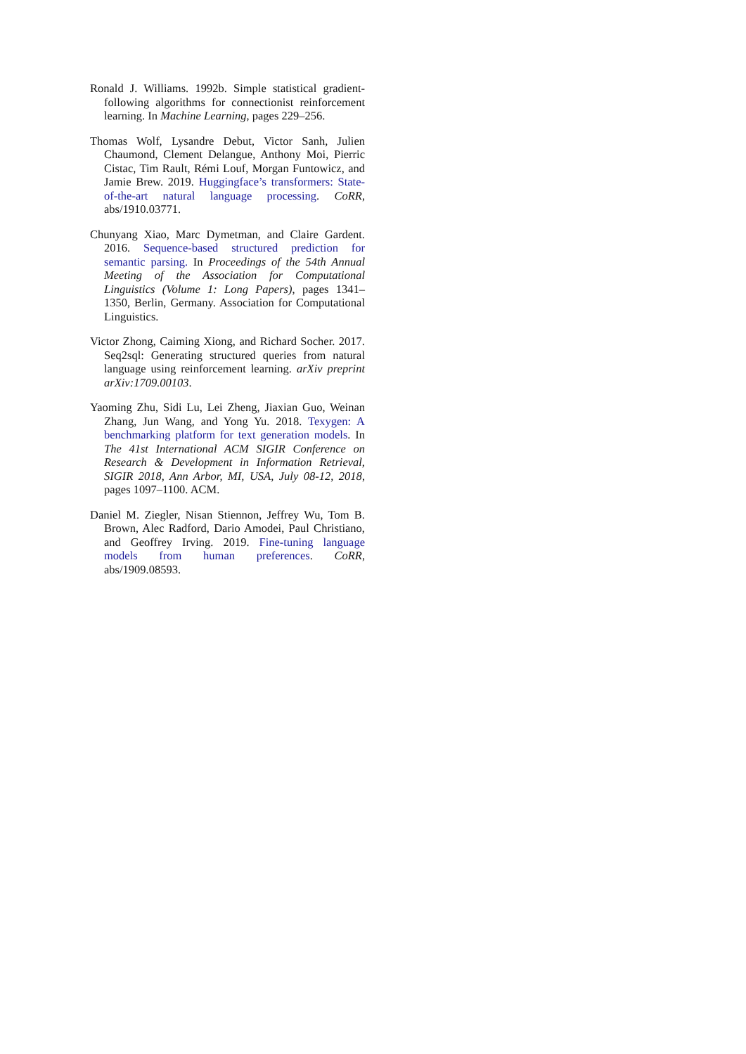Ronald J. Williams. 1992b. Simple statistical gradient-following algorithms for connectionist reinforcement learning. In Machine Learning, pages 229–256.
Thomas Wolf, Lysandre Debut, Victor Sanh, Julien Chaumond, Clement Delangue, Anthony Moi, Pierric Cistac, Tim Rault, Rémi Louf, Morgan Funtowicz, and Jamie Brew. 2019. Huggingface’s transformers: State-of-the-art natural language processing. CoRR, abs/1910.03771.
Chunyang Xiao, Marc Dymetman, and Claire Gardent. 2016. Sequence-based structured prediction for semantic parsing. In Proceedings of the 54th Annual Meeting of the Association for Computational Linguistics (Volume 1: Long Papers), pages 1341–1350, Berlin, Germany. Association for Computational Linguistics.
Victor Zhong, Caiming Xiong, and Richard Socher. 2017. Seq2sql: Generating structured queries from natural language using reinforcement learning. arXiv preprint arXiv:1709.00103.
Yaoming Zhu, Sidi Lu, Lei Zheng, Jiaxian Guo, Weinan Zhang, Jun Wang, and Yong Yu. 2018. Texygen: A benchmarking platform for text generation models. In The 41st International ACM SIGIR Conference on Research & Development in Information Retrieval, SIGIR 2018, Ann Arbor, MI, USA, July 08-12, 2018, pages 1097–1100. ACM.
Daniel M. Ziegler, Nisan Stiennon, Jeffrey Wu, Tom B. Brown, Alec Radford, Dario Amodei, Paul Christiano, and Geoffrey Irving. 2019. Fine-tuning language models from human preferences. CoRR, abs/1909.08593.